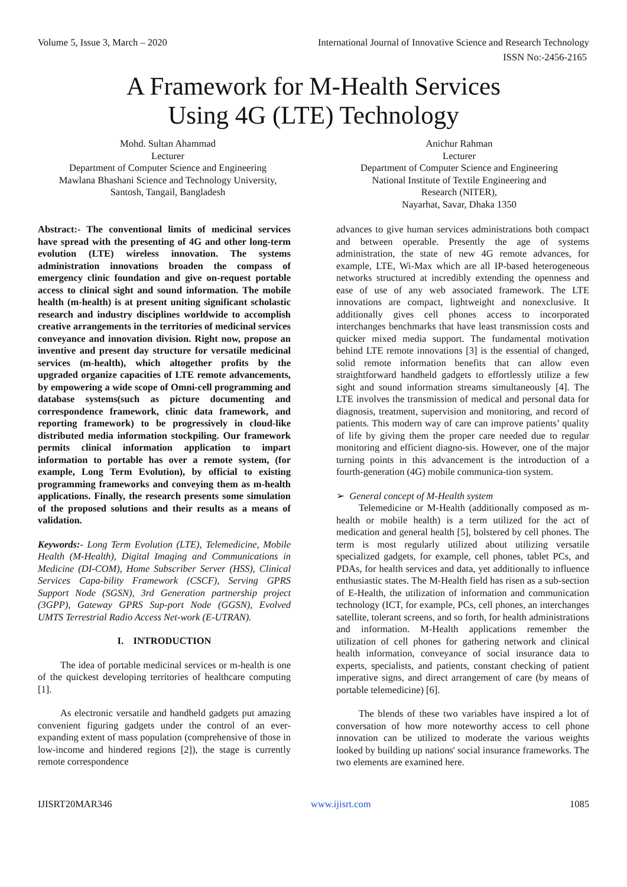Volume 5, Issue 3, March – 2020 International Journal of Innovative Science and Research Technology
ISSN No:-2456-2165
A Framework for M-Health Services
Using 4G (LTE) Technology
Mohd. Sultan Ahammad
Lecturer
Department of Computer Science and Engineering
Mawlana Bhashani Science and Technology University,
Santosh, Tangail, Bangladesh
Anichur Rahman
Lecturer
Department of Computer Science and Engineering
National Institute of Textile Engineering and
Research (NITER),
Nayarhat, Savar, Dhaka 1350
Abstract:- The conventional limits of medicinal services have spread with the presenting of 4G and other long-term evolution (LTE) wireless innovation. The systems administration innovations broaden the compass of emergency clinic foundation and give on-request portable access to clinical sight and sound information. The mobile health (m-health) is at present uniting significant scholastic research and industry disciplines worldwide to accomplish creative arrangements in the territories of medicinal services conveyance and innovation division. Right now, propose an inventive and present day structure for versatile medicinal services (m-health), which altogether profits by the upgraded organize capacities of LTE remote advancements, by empowering a wide scope of Omni-cell programming and database systems(such as picture documenting and correspondence framework, clinic data framework, and reporting framework) to be progressively in cloud-like distributed media information stockpiling. Our framework permits clinical information application to impart information to portable has over a remote system, (for example, Long Term Evolution), by official to existing programming frameworks and conveying them as m-health applications. Finally, the research presents some simulation of the proposed solutions and their results as a means of validation.
Keywords:- Long Term Evolution (LTE), Telemedicine, Mobile Health (M-Health), Digital Imaging and Communications in Medicine (DI-COM), Home Subscriber Server (HSS), Clinical Services Capa-bility Framework (CSCF), Serving GPRS Support Node (SGSN), 3rd Generation partnership project (3GPP), Gateway GPRS Sup-port Node (GGSN), Evolved UMTS Terrestrial Radio Access Net-work (E-UTRAN).
I. INTRODUCTION
The idea of portable medicinal services or m-health is one of the quickest developing territories of healthcare computing [1].
As electronic versatile and handheld gadgets put amazing convenient figuring gadgets under the control of an ever-expanding extent of mass population (comprehensive of those in low-income and hindered regions [2]), the stage is currently remote correspondence
advances to give human services administrations both compact and between operable. Presently the age of systems administration, the state of new 4G remote advances, for example, LTE, Wi-Max which are all IP-based heterogeneous networks structured at incredibly extending the openness and ease of use of any web associated framework. The LTE innovations are compact, lightweight and nonexclusive. It additionally gives cell phones access to incorporated interchanges benchmarks that have least transmission costs and quicker mixed media support. The fundamental motivation behind LTE remote innovations [3] is the essential of changed, solid remote information benefits that can allow even straightforward handheld gadgets to effortlessly utilize a few sight and sound information streams simultaneously [4]. The LTE involves the transmission of medical and personal data for diagnosis, treatment, supervision and monitoring, and record of patients. This modern way of care can improve patients’ quality of life by giving them the proper care needed due to regular monitoring and efficient diagno-sis. However, one of the major turning points in this advancement is the introduction of a fourth-generation (4G) mobile communica-tion system.
➢ General concept of M-Health system
Telemedicine or M-Health (additionally composed as m-health or mobile health) is a term utilized for the act of medication and general health [5], bolstered by cell phones. The term is most regularly utilized about utilizing versatile specialized gadgets, for example, cell phones, tablet PCs, and PDAs, for health services and data, yet additionally to influence enthusiastic states. The M-Health field has risen as a sub-section of E-Health, the utilization of information and communication technology (ICT, for example, PCs, cell phones, an interchanges satellite, tolerant screens, and so forth, for health administrations and information. M-Health applications remember the utilization of cell phones for gathering network and clinical health information, conveyance of social insurance data to experts, specialists, and patients, constant checking of patient imperative signs, and direct arrangement of care (by means of portable telemedicine) [6].
The blends of these two variables have inspired a lot of conversation of how more noteworthy access to cell phone innovation can be utilized to moderate the various weights looked by building up nations' social insurance frameworks. The two elements are examined here.
IJISRT20MAR346 www.ijisrt.com 1085